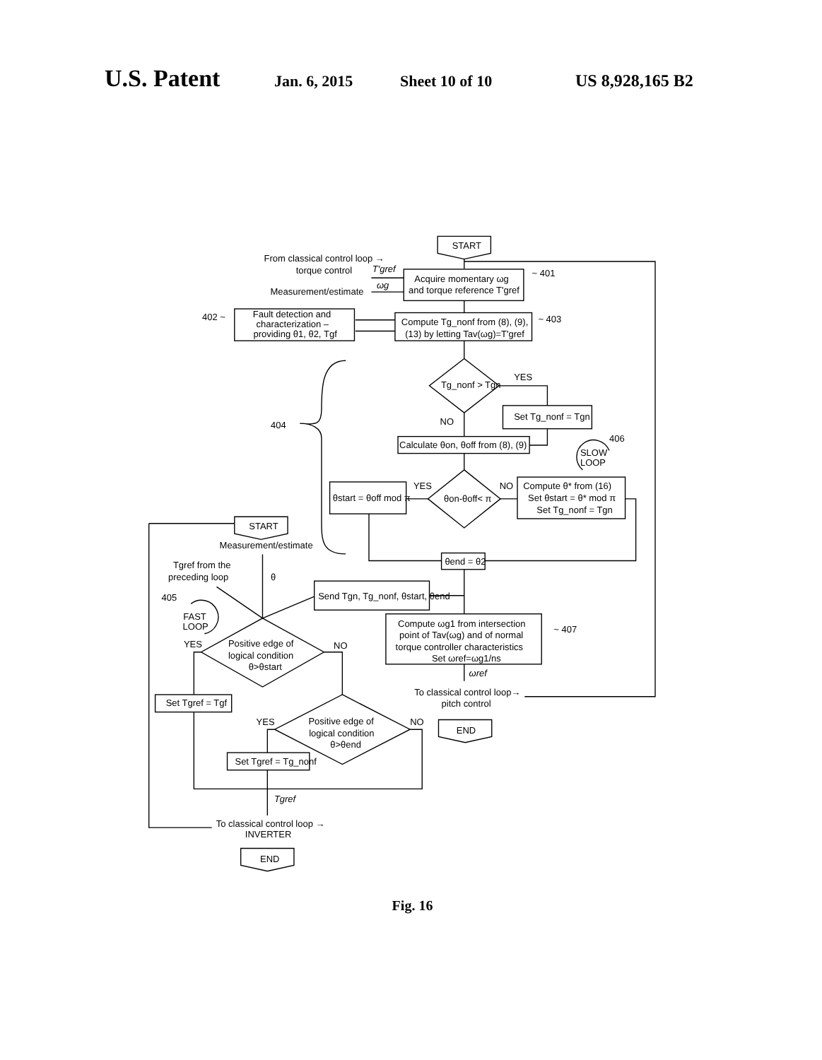U.S. Patent Jan. 6, 2015 Sheet 10 of 10 US 8,928,165 B2
START
From classical control loop →
torque control
T'gref
ωg
Measurement/estimate
Acquire momentary ωg
and torque reference T'gref
~ 401
402 ~
Fault detection and
characterization –
providing θ1, θ2, Tgf
Compute Tg_nonf from (8), (9),
(13) by letting Tav(ωg)=T'gref
~ 403
Tg_nonf > Tgn
YES
Set Tg_nonf = Tgn
404
NO
Calculate θon, θoff from (8), (9)
406
SLOW
LOOP
YES
NO
θstart = θoff mod π
θon-θoff< π
Compute θ* from (16)
Set θstart = θ* mod π
Set Tg_nonf = Tgn
START
Measurement/estimate
θend = θ2
Tgref from the
preceding loop
θ
Send Tgn, Tg_nonf, θstart, θend
405
FAST
LOOP
Compute ωg1 from intersection
point of Tav(ωg) and of normal
torque controller characteristics
Set ωref=ωg1/ns
~ 407
YES
Positive edge of
logical condition
θ>θstart
NO
ωref
To classical control loop→
pitch control
Set Tgref = Tgf
Positive edge of
logical condition
θ>θend
YES
NO
END
Set Tgref = Tg_nonf
Tgref
To classical control loop →
INVERTER
END
Fig. 16